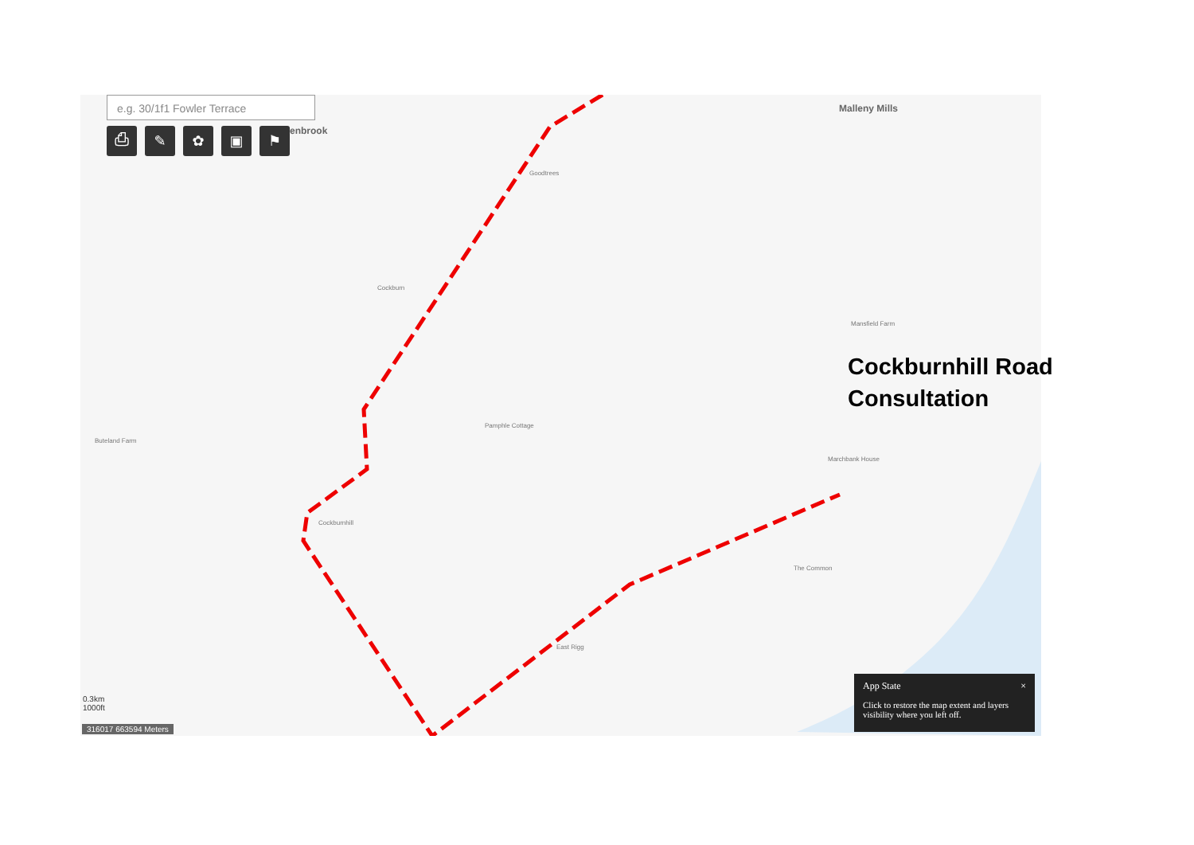e.g. 30/1f1 Fowler Terrace
⎙ ✎ ✿ ▣ ⚑
Malleny Mills
enbrook
Goodtrees
Cockburn
Mansfield Farm
Pamphle Cottage
Buteland Farm
Marchbank House
Cockburnhill
The Common
East Rigg
Cockburnhill Road
Consultation
App State ×
Click to restore the map extent and layers visibility where you left off.
0.3km
1000ft
316017 663594 Meters